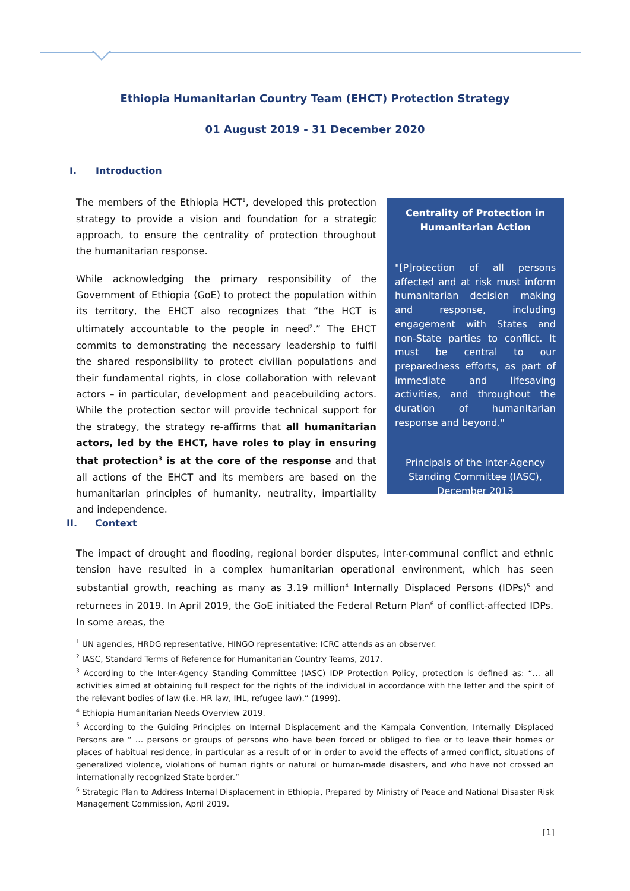Ethiopia Humanitarian Country Team (EHCT) Protection Strategy
01 August 2019 - 31 December 2020
I. Introduction
The members of the Ethiopia HCT<sup>1</sup>, developed this protection strategy to provide a vision and foundation for a strategic approach, to ensure the centrality of protection throughout the humanitarian response.
While acknowledging the primary responsibility of the Government of Ethiopia (GoE) to protect the population within its territory, the EHCT also recognizes that “the HCT is ultimately accountable to the people in need<sup>2</sup>.” The EHCT commits to demonstrating the necessary leadership to fulfil the shared responsibility to protect civilian populations and their fundamental rights, in close collaboration with relevant actors – in particular, development and peacebuilding actors. While the protection sector will provide technical support for the strategy, the strategy re-affirms that all humanitarian actors, led by the EHCT, have roles to play in ensuring that protection<sup>3</sup> is at the core of the response and that all actions of the EHCT and its members are based on the humanitarian principles of humanity, neutrality, impartiality and independence.
Centrality of Protection in Humanitarian Action
"[P]rotection of all persons affected and at risk must inform humanitarian decision making and response, including engagement with States and non-State parties to conflict. It must be central to our preparedness efforts, as part of immediate and lifesaving activities, and throughout the duration of humanitarian response and beyond."
Principals of the Inter-Agency Standing Committee (IASC), December 2013
II. Context
The impact of drought and flooding, regional border disputes, inter-communal conflict and ethnic tension have resulted in a complex humanitarian operational environment, which has seen substantial growth, reaching as many as 3.19 million<sup>4</sup> Internally Displaced Persons (IDPs)<sup>5</sup> and returnees in 2019. In April 2019, the GoE initiated the Federal Return Plan<sup>6</sup> of conflict-affected IDPs. In some areas, the
<sup>1</sup> UN agencies, HRDG representative, HINGO representative; ICRC attends as an observer.
<sup>2</sup> IASC, Standard Terms of Reference for Humanitarian Country Teams, 2017.
<sup>3</sup> According to the Inter-Agency Standing Committee (IASC) IDP Protection Policy, protection is defined as: “… all activities aimed at obtaining full respect for the rights of the individual in accordance with the letter and the spirit of the relevant bodies of law (i.e. HR law, IHL, refugee law).” (1999).
<sup>4</sup> Ethiopia Humanitarian Needs Overview 2019.
<sup>5</sup> According to the Guiding Principles on Internal Displacement and the Kampala Convention, Internally Displaced Persons are “ … persons or groups of persons who have been forced or obliged to flee or to leave their homes or places of habitual residence, in particular as a result of or in order to avoid the effects of armed conflict, situations of generalized violence, violations of human rights or natural or human-made disasters, and who have not crossed an internationally recognized State border.”
<sup>6</sup> Strategic Plan to Address Internal Displacement in Ethiopia, Prepared by Ministry of Peace and National Disaster Risk Management Commission, April 2019.
[1]